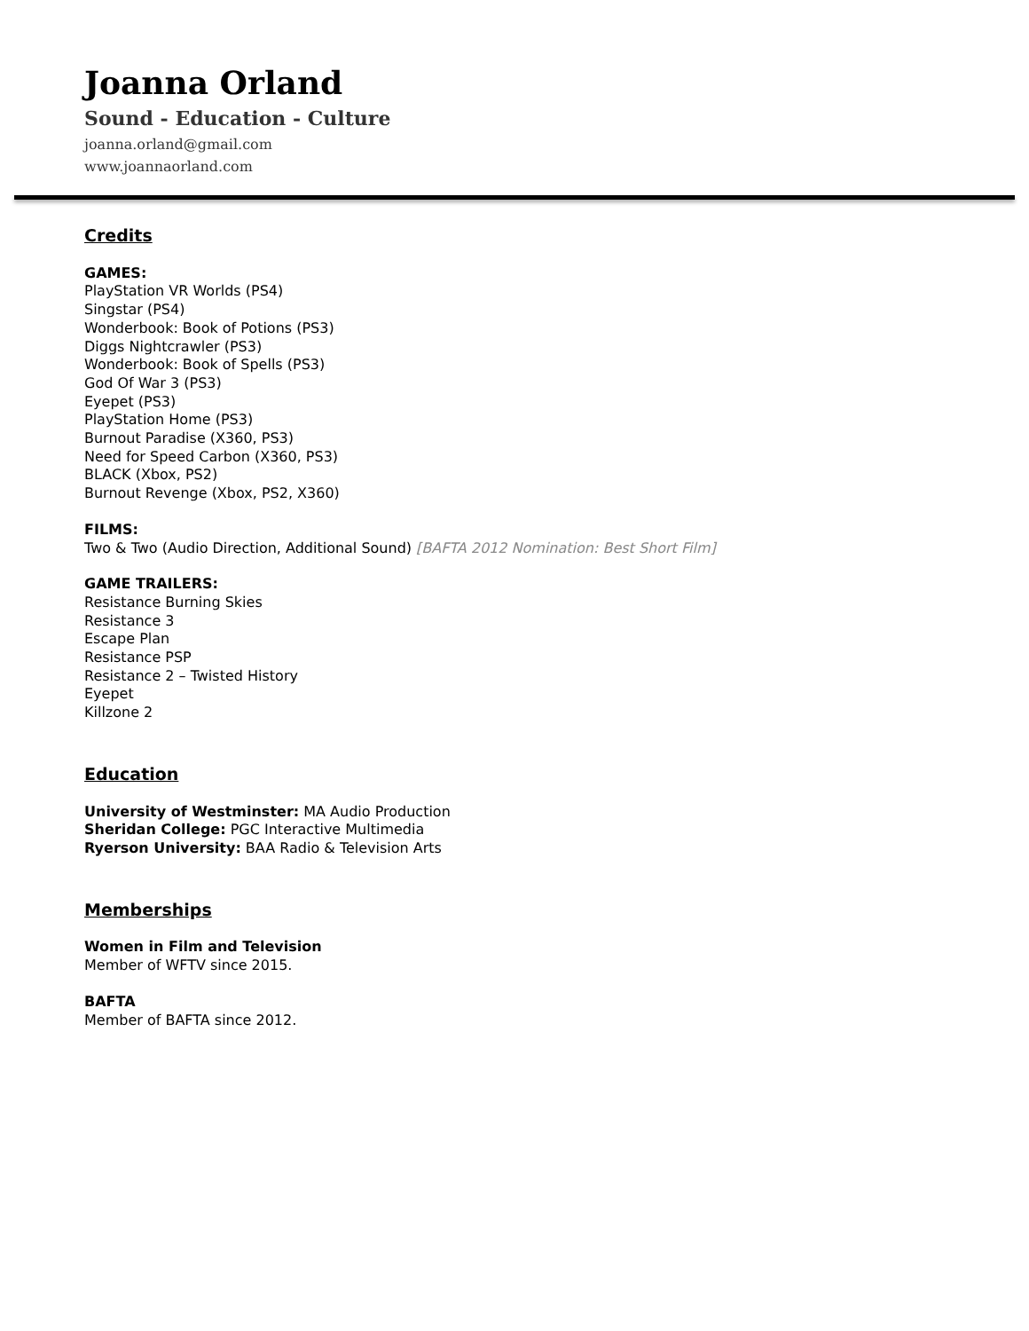Joanna Orland
Sound - Education - Culture
joanna.orland@gmail.com
www.joannaorland.com
Credits
GAMES:
PlayStation VR Worlds (PS4)
Singstar (PS4)
Wonderbook: Book of Potions (PS3)
Diggs Nightcrawler (PS3)
Wonderbook: Book of Spells (PS3)
God Of War 3 (PS3)
Eyepet (PS3)
PlayStation Home (PS3)
Burnout Paradise (X360, PS3)
Need for Speed Carbon (X360, PS3)
BLACK (Xbox, PS2)
Burnout Revenge (Xbox, PS2, X360)
FILMS:
Two & Two (Audio Direction, Additional Sound) [BAFTA 2012 Nomination: Best Short Film]
GAME TRAILERS:
Resistance Burning Skies
Resistance 3
Escape Plan
Resistance PSP
Resistance 2 – Twisted History
Eyepet
Killzone 2
Education
University of Westminster: MA Audio Production
Sheridan College: PGC Interactive Multimedia
Ryerson University: BAA Radio & Television Arts
Memberships
Women in Film and Television
Member of WFTV since 2015.
BAFTA
Member of BAFTA since 2012.